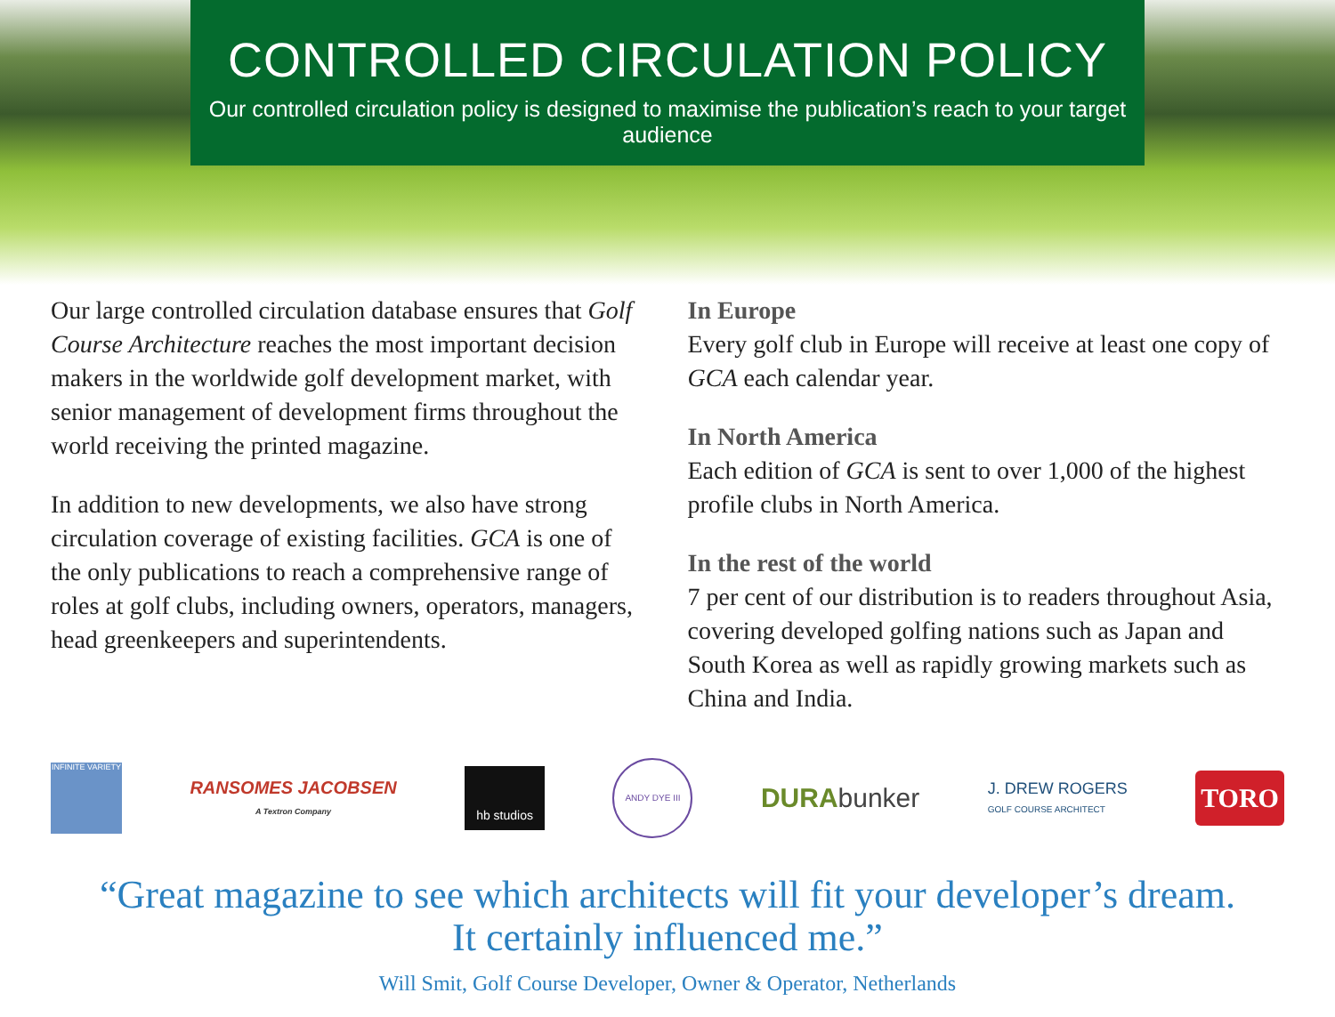CONTROLLED CIRCULATION POLICY
Our controlled circulation policy is designed to maximise the publication’s reach to your target audience
Our large controlled circulation database ensures that Golf Course Architecture reaches the most important decision makers in the worldwide golf development market, with senior management of development firms throughout the world receiving the printed magazine.
In addition to new developments, we also have strong circulation coverage of existing facilities. GCA is one of the only publications to reach a comprehensive range of roles at golf clubs, including owners, operators, managers, head greenkeepers and superintendents.
In Europe
Every golf club in Europe will receive at least one copy of GCA each calendar year.
In North America
Each edition of GCA is sent to over 1,000 of the highest profile clubs in North America.
In the rest of the world
7 per cent of our distribution is to readers throughout Asia, covering developed golfing nations such as Japan and South Korea as well as rapidly growing markets such as China and India.
INFINITE VARIETY
RANSOMES JACOBSEN
A Textron Company
hb studios
ANDY DYE III
DURAbunker
J. DREW ROGERS
GOLF COURSE ARCHITECT
TORO
“Great magazine to see which architects will fit your developer’s dream.
It certainly influenced me.”
Will Smit, Golf Course Developer, Owner & Operator, Netherlands